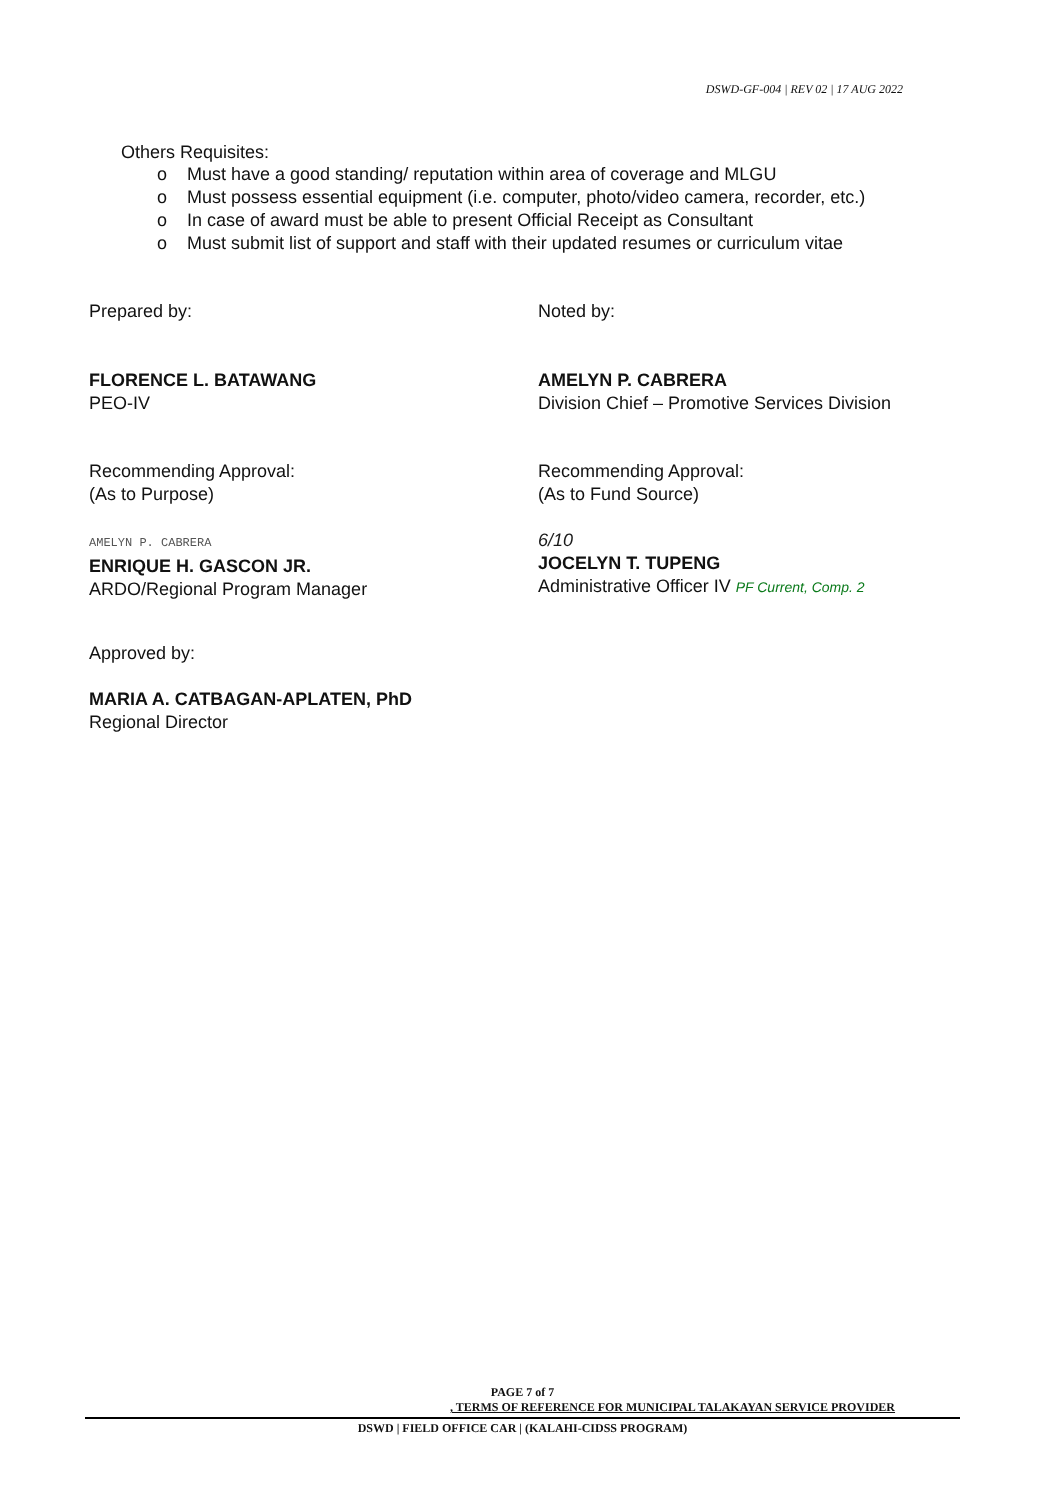DSWD-GF-004 | REV 02 | 17 AUG 2022
Others Requisites:
o Must have a good standing/ reputation within area of coverage and MLGU
o Must possess essential equipment (i.e. computer, photo/video camera, recorder, etc.)
o In case of award must be able to present Official Receipt as Consultant
o Must submit list of support and staff with their updated resumes or curriculum vitae
Prepared by:
FLORENCE L. BATAWANG
PEO-IV
Noted by:
AMELYN P. CABRERA
Division Chief – Promotive Services Division
Recommending Approval:
(As to Purpose)
AMELYN P. CABRERA
ENRIQUE H. GASCON JR.
ARDO/Regional Program Manager
Recommending Approval:
(As to Fund Source)
6/10
JOCELYN T. TUPENG
Administrative Officer IV PF Current, Comp. 2
Approved by:
MARIA A. CATBAGAN-APLATEN, PhD
Regional Director
PAGE 7 of 7
, TERMS OF REFERENCE FOR MUNICIPAL TALAKAYAN SERVICE PROVIDER
DSWD | FIELD OFFICE CAR | (KALAHI-CIDSS PROGRAM)